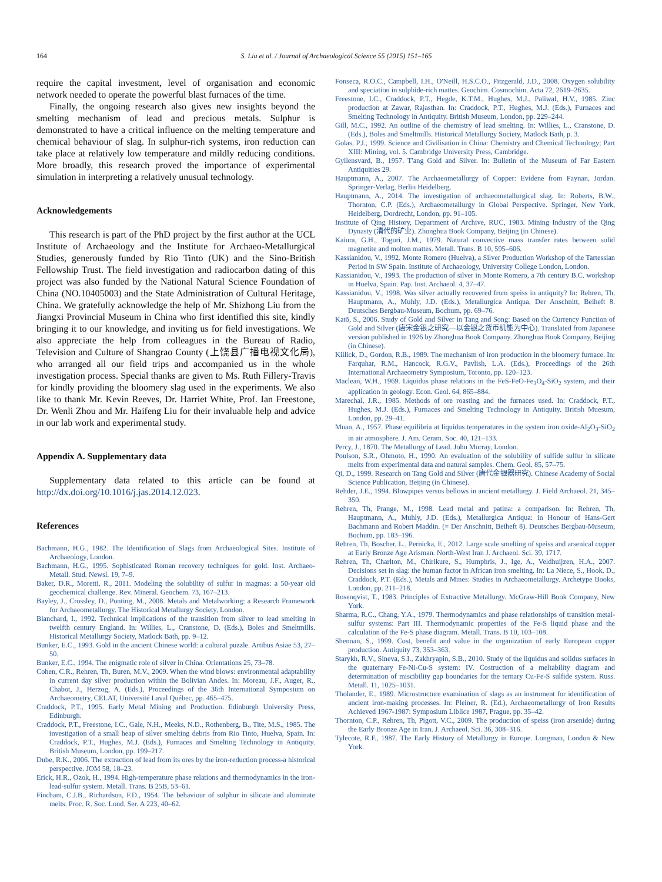164 S. Liu et al. / Journal of Archaeological Science 55 (2015) 151–165
require the capital investment, level of organisation and economic network needed to operate the powerful blast furnaces of the time.
Finally, the ongoing research also gives new insights beyond the smelting mechanism of lead and precious metals. Sulphur is demonstrated to have a critical influence on the melting temperature and chemical behaviour of slag. In sulphur-rich systems, iron reduction can take place at relatively low temperature and mildly reducing conditions. More broadly, this research proved the importance of experimental simulation in interpreting a relatively unusual technology.
Acknowledgements
This research is part of the PhD project by the first author at the UCL Institute of Archaeology and the Institute for Archaeo-Metallurgical Studies, generously funded by Rio Tinto (UK) and the Sino-British Fellowship Trust. The field investigation and radiocarbon dating of this project was also funded by the National Natural Science Foundation of China (NO.10405003) and the State Administration of Cultural Heritage, China. We gratefully acknowledge the help of Mr. Shizhong Liu from the Jiangxi Provincial Museum in China who first identified this site, kindly bringing it to our knowledge, and inviting us for field investigations. We also appreciate the help from colleagues in the Bureau of Radio, Television and Culture of Shangrao County (上饶县广播电视文化局), who arranged all our field trips and accompanied us in the whole investigation process. Special thanks are given to Ms. Ruth Fillery-Travis for kindly providing the bloomery slag used in the experiments. We also like to thank Mr. Kevin Reeves, Dr. Harriet White, Prof. Ian Freestone, Dr. Wenli Zhou and Mr. Haifeng Liu for their invaluable help and advice in our lab work and experimental study.
Appendix A. Supplementary data
Supplementary data related to this article can be found at http://dx.doi.org/10.1016/j.jas.2014.12.023.
References
Bachmann, H.G., 1982. The Identification of Slags from Archaeological Sites. Institute of Archaeology, London.
Bachmann, H.G., 1995. Sophisticated Roman recovery techniques for gold. Inst. Archaeo-Metall. Stud. Newsl. 19, 7–9.
Baker, D.R., Moretti, R., 2011. Modeling the solubility of sulfur in magmas: a 50-year old geochemical challenge. Rev. Mineral. Geochem. 73, 167–213.
Bayley, J., Crossley, D., Ponting, M., 2008. Metals and Metalworking: a Research Framework for Archaeometallurgy. The Historical Metallurgy Society, London.
Blanchard, I., 1992. Technical implications of the transition from silver to lead smelting in twelfth century England. In: Willies, L., Cranstone, D. (Eds.), Boles and Smeltmills. Historical Metallurgy Society, Matlock Bath, pp. 9–12.
Bunker, E.C., 1993. Gold in the ancient Chinese world: a cultural puzzle. Artibus Asiae 53, 27–50.
Bunker, E.C., 1994. The enigmatic role of silver in China. Orientations 25, 73–78.
Cohen, C.R., Rehren, Th, Buren, M.V., 2009. When the wind blows: environmental adaptability in current day silver production within the Bolivian Andes. In: Moreau, J.F., Auger, R., Chabot, J., Herzog, A. (Eds.), Proceedings of the 36th International Symposium on Archaeometry, CELAT, Université Laval Québec, pp. 465–475.
Craddock, P.T., 1995. Early Metal Mining and Production. Edinburgh University Press, Edinburgh.
Craddock, P.T., Freestone, I.C., Gale, N.H., Meeks, N.D., Rothenberg, B., Tite, M.S., 1985. The investigation of a small heap of silver smelting debris from Rio Tinto, Huelva, Spain. In: Craddock, P.T., Hughes, M.J. (Eds.), Furnaces and Smelting Technology in Antiquity. British Museum, London, pp. 199–217.
Dube, R.K., 2006. The extraction of lead from its ores by the iron-reduction process-a historical perspective. JOM 58, 18–23.
Erick, H.R., Ozok, H., 1994. High-temperature phase relations and thermodynamics in the iron-lead-sulfur system. Metall. Trans. B 25B, 53–61.
Fincham, C.J.B., Richardson, F.D., 1954. The behaviour of sulphur in silicate and aluminate melts. Proc. R. Soc. Lond. Ser. A 223, 40–62.
Fonseca, R.O.C., Campbell, I.H., O'Neill, H.S.C.O., Fitzgerald, J.D., 2008. Oxygen solubility and speciation in sulphide-rich mattes. Geochim. Cosmochim. Acta 72, 2619–2635.
Freestone, I.C., Craddock, P.T., Hegde, K.T.M., Hughes, M.J., Paliwal, H.V., 1985. Zinc production at Zawar, Rajasthan. In: Craddock, P.T., Hughes, M.J. (Eds.), Furnaces and Smelting Technology in Antiquity. British Museum, London, pp. 229–244.
Gill, M.C., 1992. An outline of the chemistry of lead smelting. In: Willies, L., Cranstone, D. (Eds.), Boles and Smeltmills. Historical Metallurgy Society, Matlock Bath, p. 3.
Golas, P.J., 1999. Science and Civilisation in China: Chemistry and Chemical Technology; Part XIII: Mining, vol. 5. Cambridge University Press, Cambridge.
Gyllensvard, B., 1957. T'ang Gold and Silver. In: Bulletin of the Museum of Far Eastern Antiquities 29.
Hauptmann, A., 2007. The Archaeometallurgy of Copper: Evidene from Faynan, Jordan. Springer-Verlag, Berlin Heidelberg.
Hauptmann, A., 2014. The investigation of archaeometallurgical slag. In: Roberts, B.W., Thornton, C.P. (Eds.), Archaeometallurgy in Global Perspective. Springer, New York, Heidelberg, Dordrecht, London, pp. 91–105.
Institute of Qing History, Department of Archive, RUC, 1983. Mining Industry of the Qing Dynasty (清代的矿业). Zhonghua Book Company, Beijing (in Chinese).
Kaiura, G.H., Toguri, J.M., 1979. Natural convective mass transfer rates between solid magnetite and molten mattes. Metall. Trans. B 10, 595–606.
Kassianidou, V., 1992. Monte Romero (Huelva), a Silver Production Workshop of the Tartessian Period in SW Spain. Institute of Archaeology, University College London, London.
Kassianidou, V., 1993. The production of silver in Monte Romero, a 7th century B.C. workshop in Huelva, Spain. Pap. Inst. Archaeol. 4, 37–47.
Kassianidou, V., 1998. Was silver actually recovered from speiss in antiquity? In: Rehren, Th, Hauptmann, A., Muhly, J.D. (Eds.), Metallurgica Antiqua, Der Anschnitt, Beiheft 8. Deutsches Bergbau-Museum, Bochum, pp. 69–76.
Katō, S., 2006. Study of Gold and Silver in Tang and Song: Based on the Currency Function of Gold and Silver (唐宋金银之研究—以金银之货币机能为中心). Translated from Japanese version published in 1926 by Zhonghua Book Company. Zhonghua Book Company, Beijing (in Chinese).
Killick, D., Gordon, R.B., 1989. The mechanism of iron production in the bloomery furnace. In: Farquhar, R.M., Hancock, R.G.V., Pavlish, L.A. (Eds.), Proceedings of the 26th International Archaeometry Symposium, Toronto, pp. 120–123.
Maclean, W.H., 1969. Liquidus phase relations in the FeS-FeO-Fe<sub>3</sub>O<sub>4</sub>-SiO<sub>2</sub> system, and their application in geology. Econ. Geol. 64, 865–884.
Marechal, J.R., 1985. Methods of ore roasting and the furnaces used. In: Craddock, P.T., Hughes, M.J. (Eds.), Furnaces and Smelting Technology in Antiquity. British Muesum, London, pp. 29–41.
Muan, A., 1957. Phase equilibria at liquidus temperatures in the system iron oxide-Al<sub>2</sub>O<sub>3</sub>-SiO<sub>2</sub> in air atmosphere. J. Am. Ceram. Soc. 40, 121–133.
Percy, J., 1870. The Metallurgy of Lead. John Murray, London.
Poulson, S.R., Ohmoto, H., 1990. An evaluation of the solubility of sulfide sulfur in silicate melts from experimental data and natural samples. Chem. Geol. 85, 57–75.
Qi, D., 1999. Research on Tang Gold and Silver (唐代金银器研究). Chinese Academy of Social Science Publication, Beijing (in Chinese).
Rehder, J.E., 1994. Blowpipes versus bellows in ancient metallurgy. J. Field Archaeol. 21, 345–350.
Rehren, Th, Prange, M., 1998. Lead metal and patina: a comparison. In: Rehren, Th, Hauptmann, A., Muhly, J.D. (Eds.), Metallurgica Antiqua: in Honour of Hans-Gert Bachmann and Robert Maddin. (= Der Anschnitt, Beiheft 8). Deutsches Bergbau-Museum, Bochum, pp. 183–196.
Rehren, Th, Boscher, L., Pernicka, E., 2012. Large scale smelting of speiss and arsenical copper at Early Bronze Age Arisman. North-West Iran J. Archaeol. Sci. 39, 1717.
Rehren, Th, Charlton, M., Chirikure, S., Humphris, J., Ige, A., Veldhuijzen, H.A., 2007. Decisions set in slag: the human factor in African iron smelting. In: La Niece, S., Hook, D., Craddock, P.T. (Eds.), Metals and Mines: Studies in Archaeometallurgy. Archetype Books, London, pp. 211–218.
Rosenqvist, T., 1983. Principles of Extractive Metallurgy. McGraw-Hill Book Company, New York.
Sharma, R.C., Chang, Y.A., 1979. Thermodynamics and phase relationships of transition metal-sulfur systems: Part III. Thermodynamic properties of the Fe-S liquid phase and the calculation of the Fe-S phase diagram. Metall. Trans. B 10, 103–108.
Shennan, S., 1999. Cost, benefit and value in the organization of early European copper production. Antiquity 73, 353–363.
Starykh, R.V., Sineva, S.I., Zakhryapin, S.B., 2010. Study of the liquidus and solidus surfaces in the quaternary Fe-Ni-Cu-S system: IV. Costruction of a meltability diagram and determination of miscibility gap boundaries for the ternary Cu-Fe-S sulfide system. Russ. Metall. 11, 1025–1031.
Tholander, E., 1989. Microstructure examination of slags as an instrument for identification of ancient iron-making processes. In: Pleiner, R. (Ed.), Archaeometallurgy of Iron Results Achieved 1967-1987: Symposium Liblice 1987, Prague, pp. 35–42.
Thornton, C.P., Rehren, Th, Pigott, V.C., 2009. The production of speiss (iron arsenide) during the Early Bronze Age in Iran. J. Archaeol. Sci. 36, 308–316.
Tylecote, R.F., 1987. The Early History of Metallurgy in Europe. Longman, London & New York.